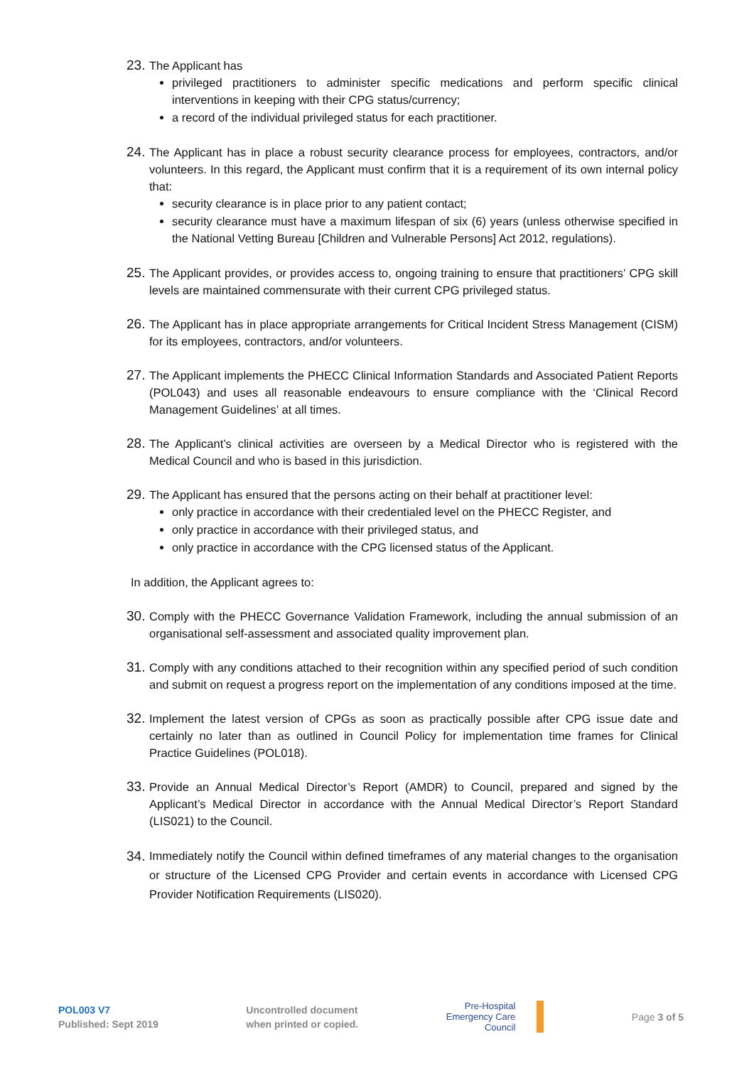23.
The Applicant has
privileged practitioners to administer specific medications and perform specific clinical interventions in keeping with their CPG status/currency;
a record of the individual privileged status for each practitioner.
24.
The Applicant has in place a robust security clearance process for employees, contractors, and/or volunteers. In this regard, the Applicant must confirm that it is a requirement of its own internal policy that:
security clearance is in place prior to any patient contact;
security clearance must have a maximum lifespan of six (6) years (unless otherwise specified in the National Vetting Bureau [Children and Vulnerable Persons] Act 2012, regulations).
25.
The Applicant provides, or provides access to, ongoing training to ensure that practitioners’ CPG skill levels are maintained commensurate with their current CPG privileged status.
26.
The Applicant has in place appropriate arrangements for Critical Incident Stress Management (CISM) for its employees, contractors, and/or volunteers.
27.
The Applicant implements the PHECC Clinical Information Standards and Associated Patient Reports (POL043) and uses all reasonable endeavours to ensure compliance with the ‘Clinical Record Management Guidelines’ at all times.
28.
The Applicant’s clinical activities are overseen by a Medical Director who is registered with the Medical Council and who is based in this jurisdiction.
29.
The Applicant has ensured that the persons acting on their behalf at practitioner level:
only practice in accordance with their credentialed level on the PHECC Register, and
only practice in accordance with their privileged status, and
only practice in accordance with the CPG licensed status of the Applicant.
In addition, the Applicant agrees to:
30.
Comply with the PHECC Governance Validation Framework, including the annual submission of an organisational self-assessment and associated quality improvement plan.
31.
Comply with any conditions attached to their recognition within any specified period of such condition and submit on request a progress report on the implementation of any conditions imposed at the time.
32.
Implement the latest version of CPGs as soon as practically possible after CPG issue date and certainly no later than as outlined in Council Policy for implementation time frames for Clinical Practice Guidelines (POL018).
33.
Provide an Annual Medical Director’s Report (AMDR) to Council, prepared and signed by the Applicant’s Medical Director in accordance with the Annual Medical Director’s Report Standard (LIS021) to the Council.
34.
Immediately notify the Council within defined timeframes of any material changes to the organisation or structure of the Licensed CPG Provider and certain events in accordance with Licensed CPG Provider Notification Requirements (LIS020).
POL003 V7
Published: Sept 2019
Uncontrolled document
when printed or copied.
Pre-Hospital
Emergency Care
Council
Page 3 of 5